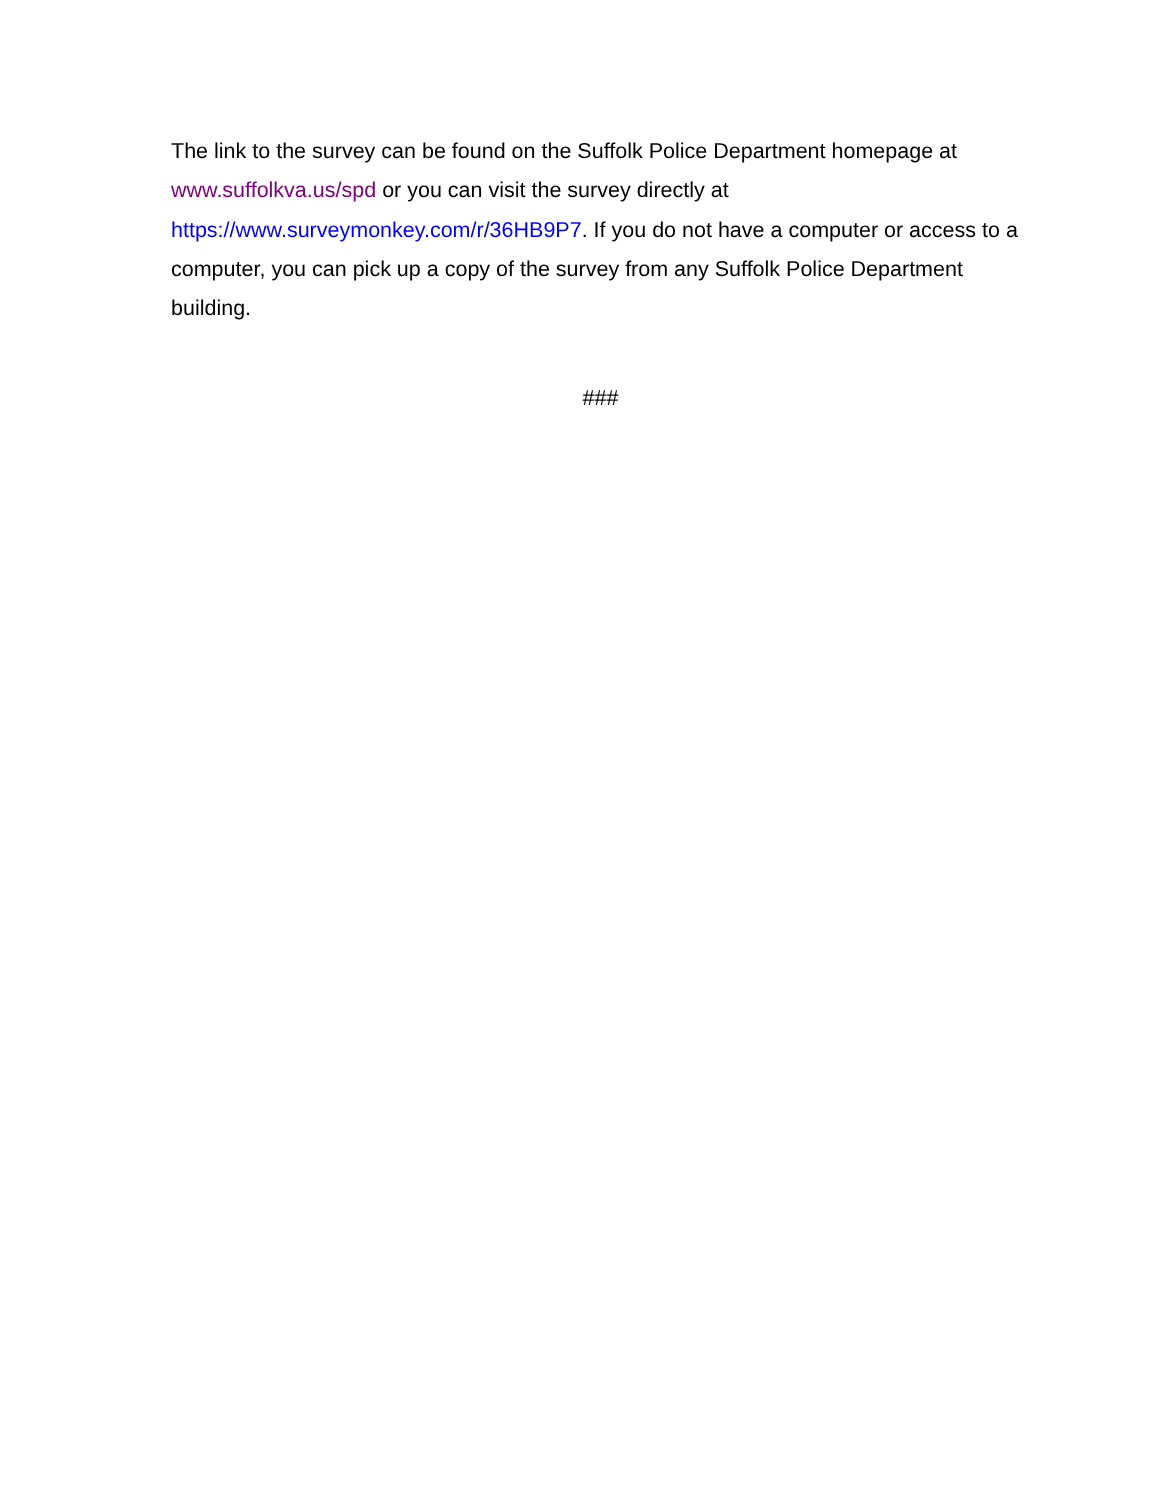The link to the survey can be found on the Suffolk Police Department homepage at www.suffolkva.us/spd or you can visit the survey directly at https://www.surveymonkey.com/r/36HB9P7. If you do not have a computer or access to a computer, you can pick up a copy of the survey from any Suffolk Police Department building.
###